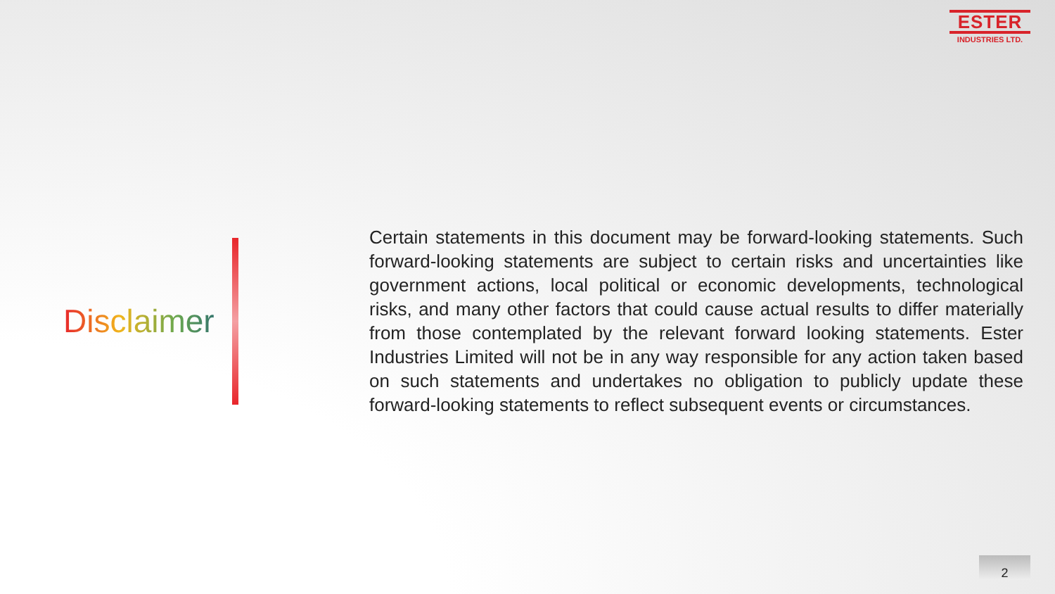ESTER
INDUSTRIES LTD.
Disclaimer
Certain statements in this document may be forward-looking statements. Such forward-looking statements are subject to certain risks and uncertainties like government actions, local political or economic developments, technological risks, and many other factors that could cause actual results to differ materially from those contemplated by the relevant forward looking statements. Ester Industries Limited will not be in any way responsible for any action taken based on such statements and undertakes no obligation to publicly update these forward-looking statements to reflect subsequent events or circumstances.
2